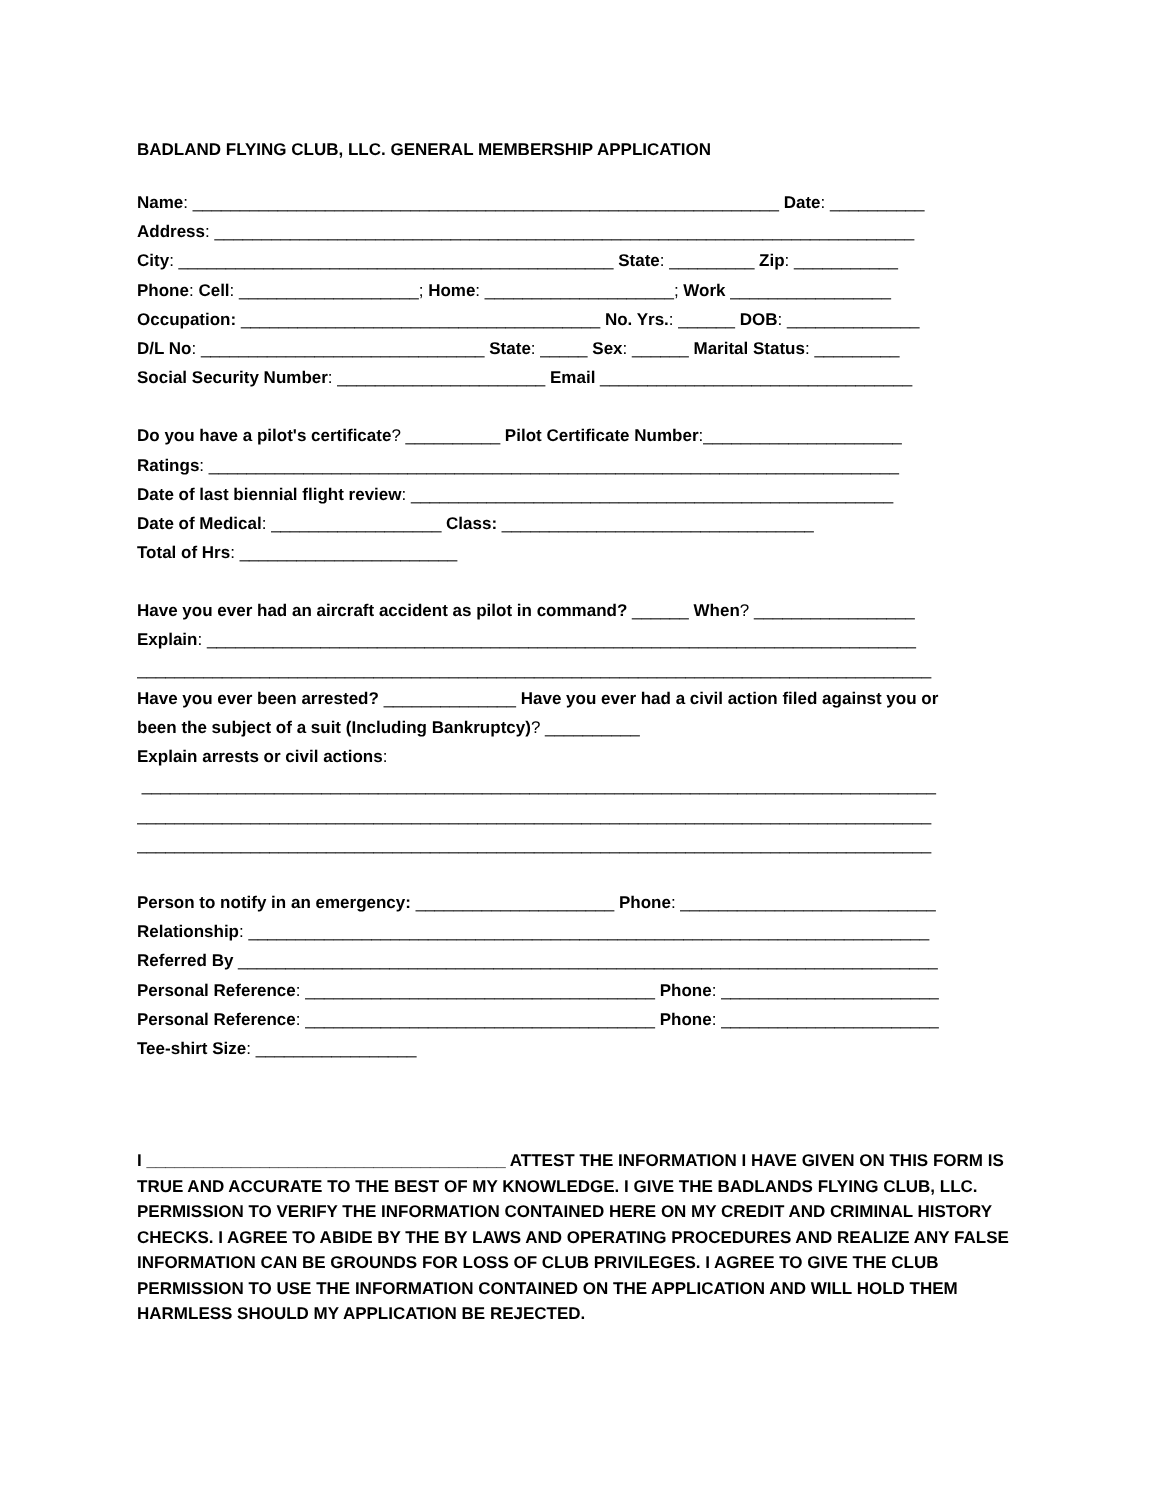BADLAND FLYING CLUB, LLC. GENERAL MEMBERSHIP APPLICATION
Name: ______________________________________________________________ Date: __________
Address: __________________________________________________________________________
City: ______________________________________________ State: _________ Zip: ___________
Phone: Cell: ___________________; Home: ____________________; Work _________________
Occupation: ______________________________________ No. Yrs.: ______ DOB: ______________
D/L No: ______________________________ State: _____ Sex: ______ Marital Status: _________
Social Security Number: ______________________ Email _________________________________
Do you have a pilot's certificate? __________ Pilot Certificate Number:_____________________
Ratings: _________________________________________________________________________
Date of last biennial flight review: ___________________________________________________
Date of Medical: __________________ Class: _________________________________
Total of Hrs: _______________________
Have you ever had an aircraft accident as pilot in command? ______ When? _________________
Explain: ___________________________________________________________________________
____________________________________________________________________________________
Have you ever been arrested? ______________ Have you ever had a civil action filed against you or
been the subject of a suit (Including Bankruptcy)? __________
Explain arrests or civil actions:
____________________________________________________________________________________
____________________________________________________________________________________
____________________________________________________________________________________
Person to notify in an emergency: _____________________ Phone: ___________________________
Relationship: ________________________________________________________________________
Referred By __________________________________________________________________________
Personal Reference: _____________________________________ Phone: _______________________
Personal Reference: _____________________________________ Phone: _______________________
Tee-shirt Size: _________________
I ______________________________________ ATTEST THE INFORMATION I HAVE GIVEN ON THIS FORM IS TRUE AND ACCURATE TO THE BEST OF MY KNOWLEDGE. I GIVE THE BADLANDS FLYING CLUB, LLC. PERMISSION TO VERIFY THE INFORMATION CONTAINED HERE ON MY CREDIT AND CRIMINAL HISTORY CHECKS. I AGREE TO ABIDE BY THE BY LAWS AND OPERATING PROCEDURES AND REALIZE ANY FALSE INFORMATION CAN BE GROUNDS FOR LOSS OF CLUB PRIVILEGES. I AGREE TO GIVE THE CLUB PERMISSION TO USE THE INFORMATION CONTAINED ON THE APPLICATION AND WILL HOLD THEM HARMLESS SHOULD MY APPLICATION BE REJECTED.